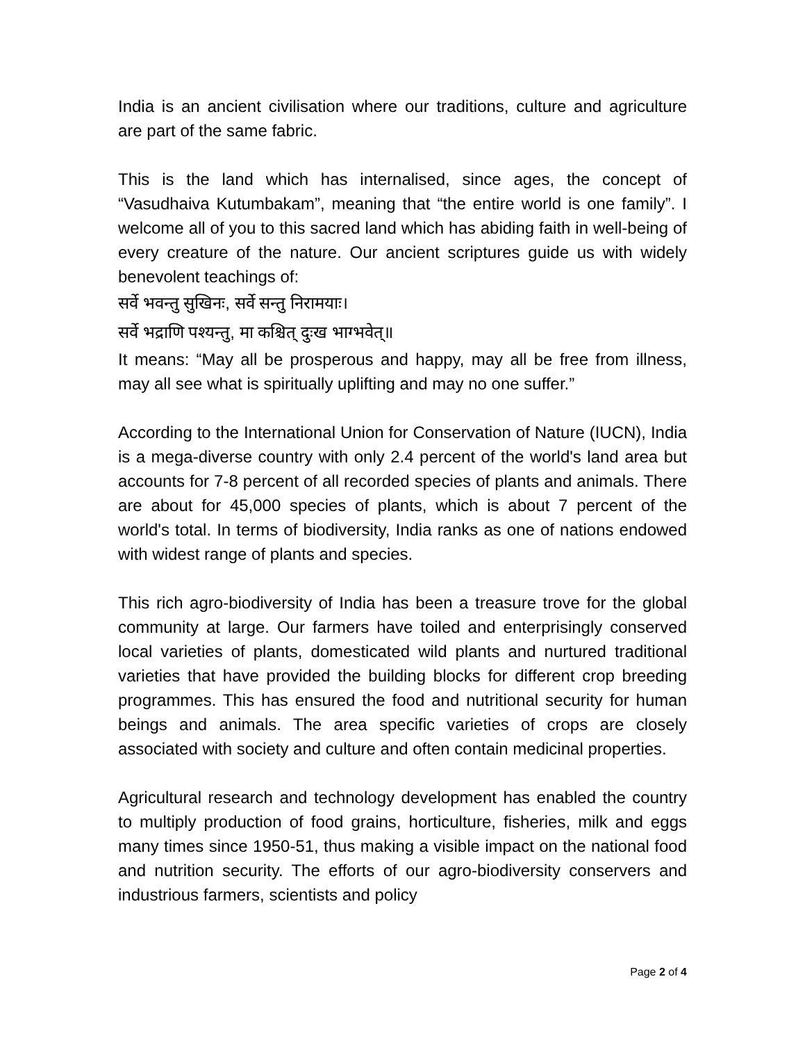India is an ancient civilisation where our traditions, culture and agriculture are part of the same fabric.
This is the land which has internalised, since ages, the concept of “Vasudhaiva Kutumbakam”, meaning that “the entire world is one family”. I welcome all of you to this sacred land which has abiding faith in well-being of every creature of the nature. Our ancient scriptures guide us with widely benevolent teachings of:
सर्वे भवन्तु सुखिनः, सर्वे सन्तु निरामयाः।
सर्वे भद्राणि पश्यन्तु, मा कश्चित् दुःख भाग्भवेत्॥
It means: “May all be prosperous and happy, may all be free from illness, may all see what is spiritually uplifting and may no one suffer.”
According to the International Union for Conservation of Nature (IUCN), India is a mega-diverse country with only 2.4 percent of the world's land area but accounts for 7-8 percent of all recorded species of plants and animals. There are about for 45,000 species of plants, which is about 7 percent of the world's total. In terms of biodiversity, India ranks as one of nations endowed with widest range of plants and species.
This rich agro-biodiversity of India has been a treasure trove for the global community at large. Our farmers have toiled and enterprisingly conserved local varieties of plants, domesticated wild plants and nurtured traditional varieties that have provided the building blocks for different crop breeding programmes. This has ensured the food and nutritional security for human beings and animals. The area specific varieties of crops are closely associated with society and culture and often contain medicinal properties.
Agricultural research and technology development has enabled the country to multiply production of food grains, horticulture, fisheries, milk and eggs many times since 1950-51, thus making a visible impact on the national food and nutrition security. The efforts of our agro-biodiversity conservers and industrious farmers, scientists and policy
Page 2 of 4